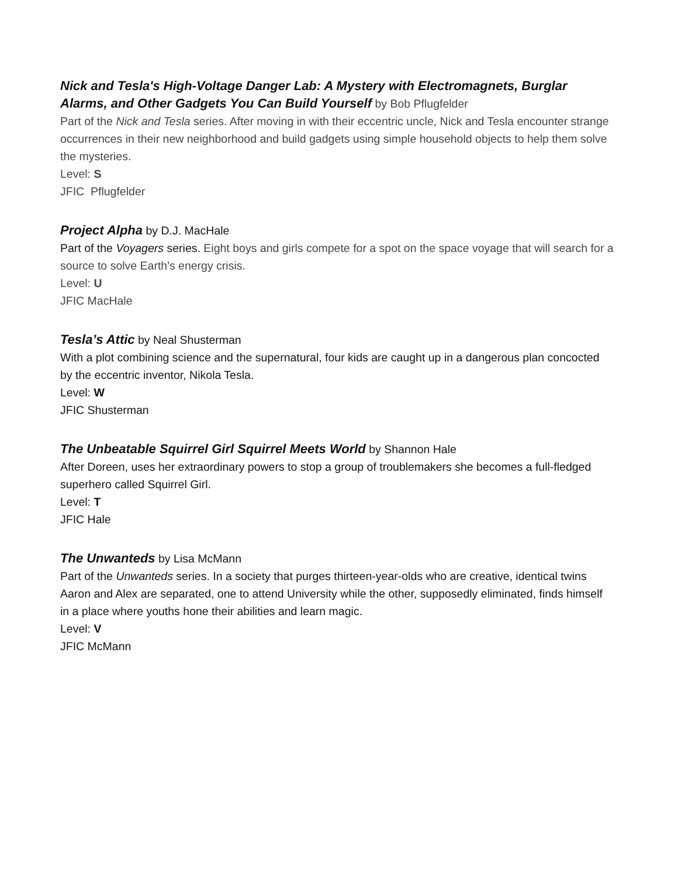Nick and Tesla's High-Voltage Danger Lab: A Mystery with Electromagnets, Burglar Alarms, and Other Gadgets You Can Build Yourself by Bob Pflugfelder
Part of the Nick and Tesla series. After moving in with their eccentric uncle, Nick and Tesla encounter strange occurrences in their new neighborhood and build gadgets using simple household objects to help them solve the mysteries.
Level: S
JFIC Pflugfelder
Project Alpha by D.J. MacHale
Part of the Voyagers series. Eight boys and girls compete for a spot on the space voyage that will search for a source to solve Earth's energy crisis.
Level: U
JFIC MacHale
Tesla’s Attic by Neal Shusterman
With a plot combining science and the supernatural, four kids are caught up in a dangerous plan concocted by the eccentric inventor, Nikola Tesla.
Level: W
JFIC Shusterman
The Unbeatable Squirrel Girl Squirrel Meets World by Shannon Hale
After Doreen, uses her extraordinary powers to stop a group of troublemakers she becomes a full-fledged superhero called Squirrel Girl.
Level: T
JFIC Hale
The Unwanteds by Lisa McMann
Part of the Unwanteds series. In a society that purges thirteen-year-olds who are creative, identical twins Aaron and Alex are separated, one to attend University while the other, supposedly eliminated, finds himself in a place where youths hone their abilities and learn magic.
Level: V
JFIC McMann